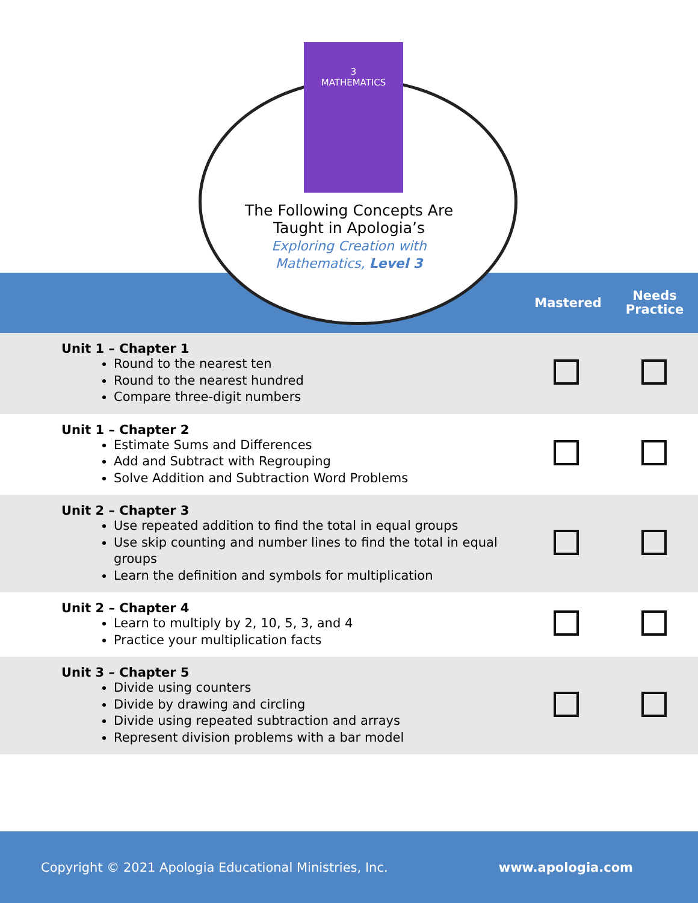3
MATHEMATICS
The Following Concepts Are Taught in Apologia’s
Exploring Creation with Mathematics, Level 3
Mastered
Needs Practice
| Unit 1 – Chapter 1 Round to the nearest ten Round to the nearest hundred Compare three-digit numbers | | |
| Unit 1 – Chapter 2 Estimate Sums and Differences Add and Subtract with Regrouping Solve Addition and Subtraction Word Problems | | |
| Unit 2 – Chapter 3 Use repeated addition to find the total in equal groups Use skip counting and number lines to find the total in equal groups Learn the definition and symbols for multiplication | | |
| Unit 2 – Chapter 4 Learn to multiply by 2, 10, 5, 3, and 4 Practice your multiplication facts | | |
| Unit 3 – Chapter 5 Divide using counters Divide by drawing and circling Divide using repeated subtraction and arrays Represent division problems with a bar model | | |
Copyright © 2021 Apologia Educational Ministries, Inc. www.apologia.com